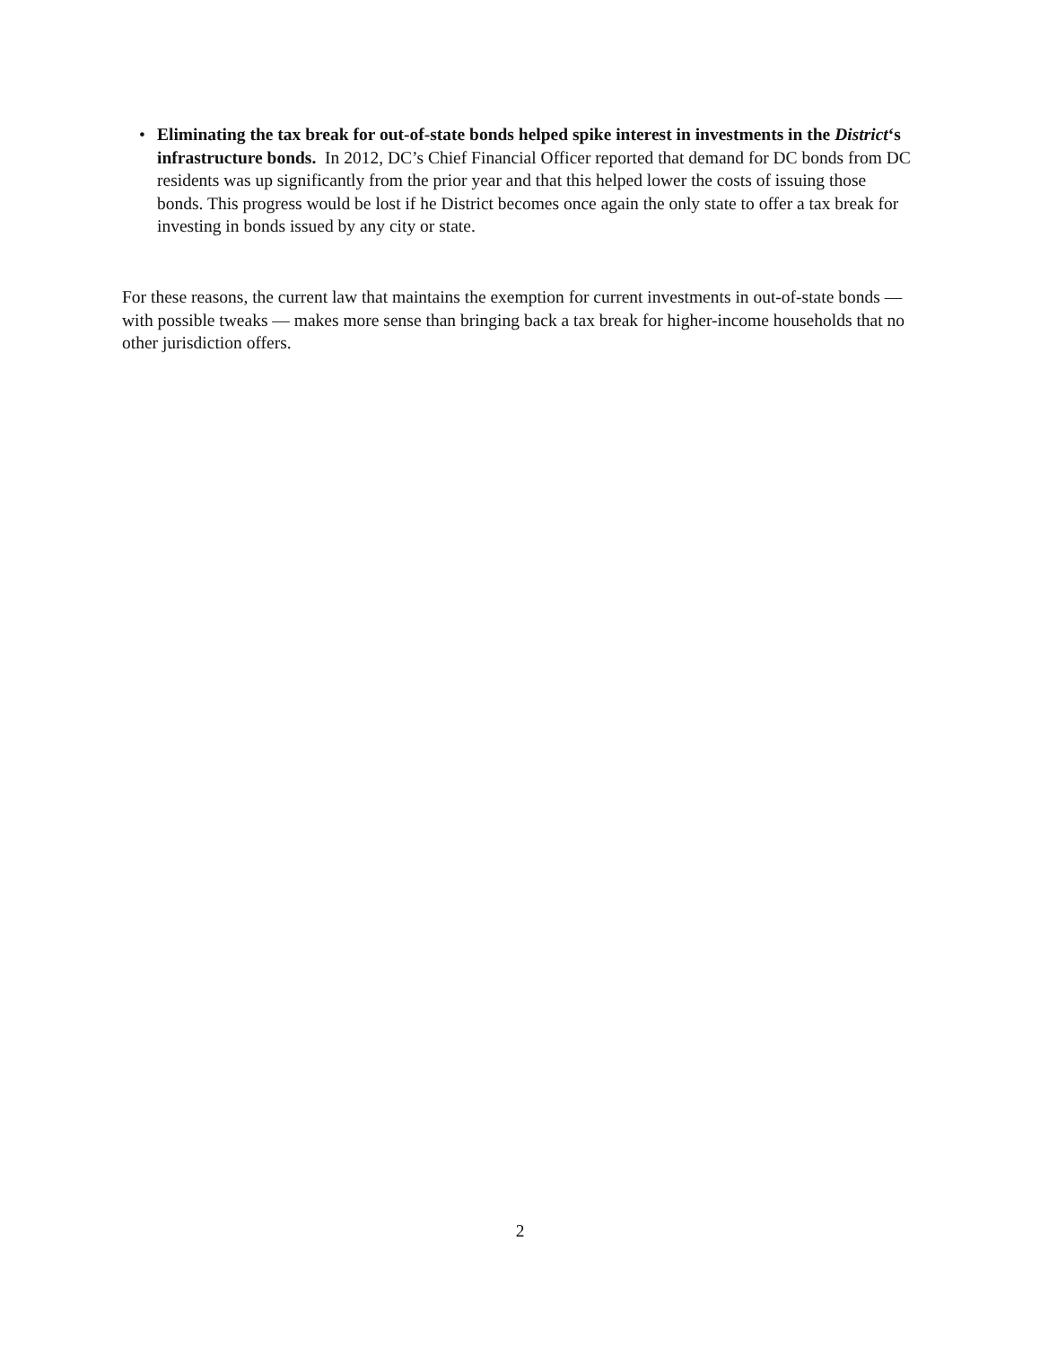• Eliminating the tax break for out-of-state bonds helped spike interest in investments in the District‘s infrastructure bonds. In 2012, DC’s Chief Financial Officer reported that demand for DC bonds from DC residents was up significantly from the prior year and that this helped lower the costs of issuing those bonds. This progress would be lost if he District becomes once again the only state to offer a tax break for investing in bonds issued by any city or state.
For these reasons, the current law that maintains the exemption for current investments in out-of-state bonds — with possible tweaks — makes more sense than bringing back a tax break for higher-income households that no other jurisdiction offers.
2